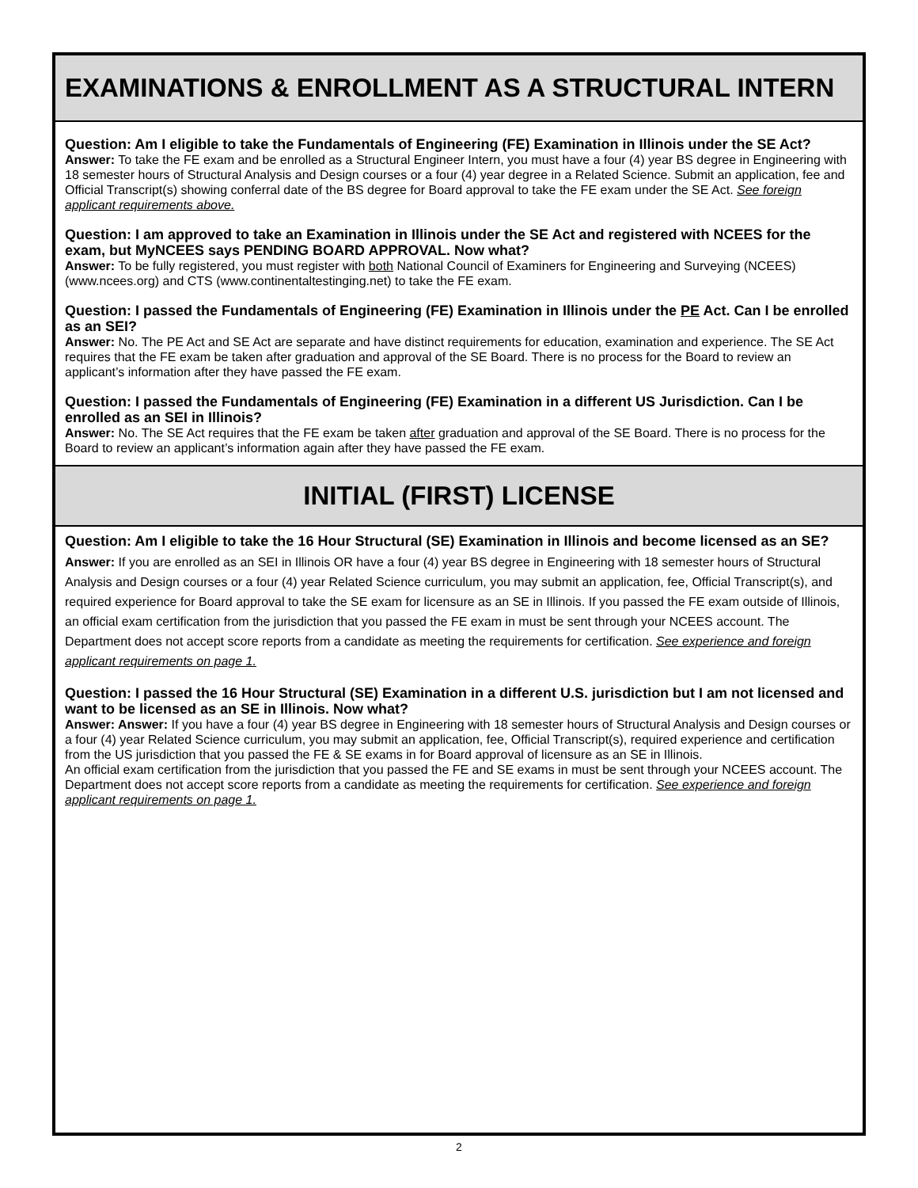EXAMINATIONS & ENROLLMENT AS A STRUCTURAL INTERN
Question: Am I eligible to take the Fundamentals of Engineering (FE) Examination in Illinois under the SE Act?
Answer: To take the FE exam and be enrolled as a Structural Engineer Intern, you must have a four (4) year BS degree in Engineering with 18 semester hours of Structural Analysis and Design courses or a four (4) year degree in a Related Science. Submit an application, fee and Official Transcript(s) showing conferral date of the BS degree for Board approval to take the FE exam under the SE Act. See foreign applicant requirements above.
Question: I am approved to take an Examination in Illinois under the SE Act and registered with NCEES for the exam, but MyNCEES says PENDING BOARD APPROVAL. Now what?
Answer: To be fully registered, you must register with both National Council of Examiners for Engineering and Surveying (NCEES) (www.ncees.org) and CTS (www.continentaltestinging.net) to take the FE exam.
Question: I passed the Fundamentals of Engineering (FE) Examination in Illinois under the PE Act. Can I be enrolled as an SEI?
Answer: No. The PE Act and SE Act are separate and have distinct requirements for education, examination and experience. The SE Act requires that the FE exam be taken after graduation and approval of the SE Board. There is no process for the Board to review an applicant’s information after they have passed the FE exam.
Question: I passed the Fundamentals of Engineering (FE) Examination in a different US Jurisdiction. Can I be enrolled as an SEI in Illinois?
Answer: No. The SE Act requires that the FE exam be taken after graduation and approval of the SE Board. There is no process for the Board to review an applicant’s information again after they have passed the FE exam.
INITIAL (FIRST) LICENSE
Question: Am I eligible to take the 16 Hour Structural (SE) Examination in Illinois and become licensed as an SE?
Answer: If you are enrolled as an SEI in Illinois OR have a four (4) year BS degree in Engineering with 18 semester hours of Structural Analysis and Design courses or a four (4) year Related Science curriculum, you may submit an application, fee, Official Transcript(s), and required experience for Board approval to take the SE exam for licensure as an SE in Illinois. If you passed the FE exam outside of Illinois, an official exam certification from the jurisdiction that you passed the FE exam in must be sent through your NCEES account. The Department does not accept score reports from a candidate as meeting the requirements for certification. See experience and foreign applicant requirements on page 1.
Question: I passed the 16 Hour Structural (SE) Examination in a different U.S. jurisdiction but I am not licensed and want to be licensed as an SE in Illinois. Now what?
Answer: Answer: If you have a four (4) year BS degree in Engineering with 18 semester hours of Structural Analysis and Design courses or a four (4) year Related Science curriculum, you may submit an application, fee, Official Transcript(s), required experience and certification from the US jurisdiction that you passed the FE & SE exams in for Board approval of licensure as an SE in Illinois.
An official exam certification from the jurisdiction that you passed the FE and SE exams in must be sent through your NCEES account. The Department does not accept score reports from a candidate as meeting the requirements for certification. See experience and foreign applicant requirements on page 1.
2